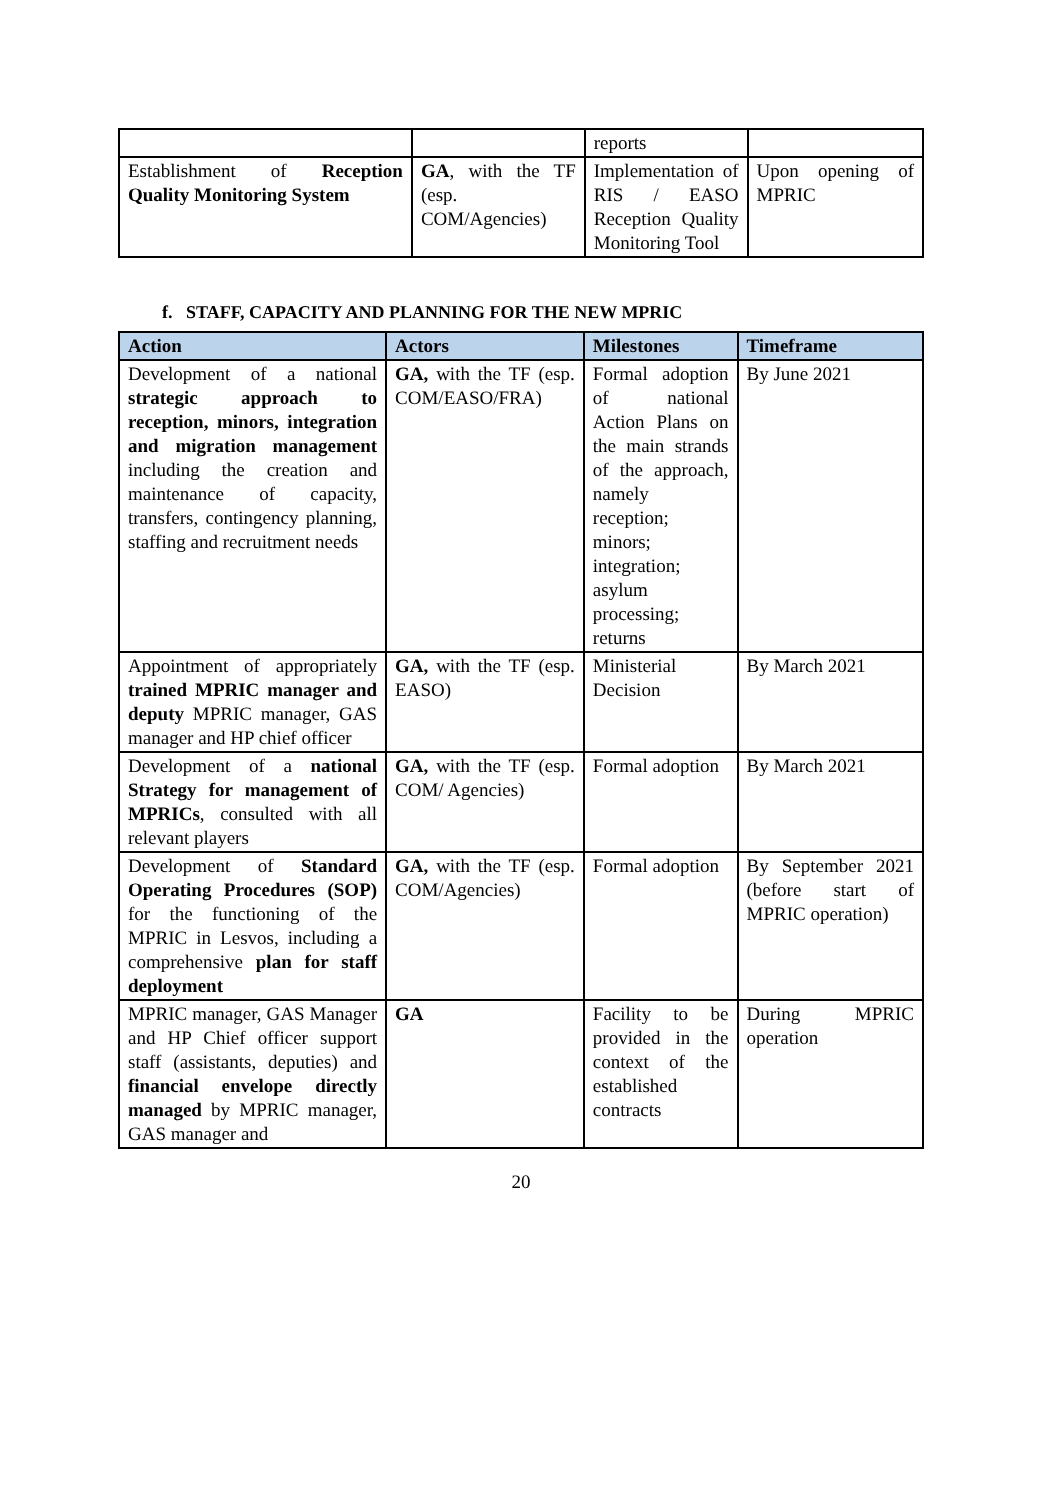| | | reports | |
| Establishment of Reception Quality Monitoring System | GA , with the TF (esp. COM/Agencies) | Implementation of RIS / EASO Reception Quality Monitoring Tool | Upon opening of MPRIC |
f. STAFF, CAPACITY AND PLANNING FOR THE NEW MPRIC
| Action | Actors | Milestones | Timeframe |
| --- | --- | --- | --- |
| Development of a national strategic approach to reception, minors, integration and migration management including the creation and maintenance of capacity, transfers, contingency planning, staffing and recruitment needs | GA, with the TF (esp. COM/EASO/FRA) | Formal adoption of national Action Plans on the main strands of the approach, namely reception; minors; integration; asylum processing; returns | By June 2021 |
| Appointment of appropriately trained MPRIC manager and deputy MPRIC manager, GAS manager and HP chief officer | GA, with the TF (esp. EASO) | Ministerial Decision | By March 2021 |
| Development of a national Strategy for management of MPRICs , consulted with all relevant players | GA, with the TF (esp. COM/ Agencies) | Formal adoption | By March 2021 |
| Development of Standard Operating Procedures (SOP) for the functioning of the MPRIC in Lesvos, including a comprehensive plan for staff deployment | GA, with the TF (esp. COM/Agencies) | Formal adoption | By September 2021 (before start of MPRIC operation) |
| MPRIC manager, GAS Manager and HP Chief officer support staff (assistants, deputies) and financial envelope directly managed by MPRIC manager, GAS manager and | GA | Facility to be provided in the context of the established contracts | During MPRIC operation |
20